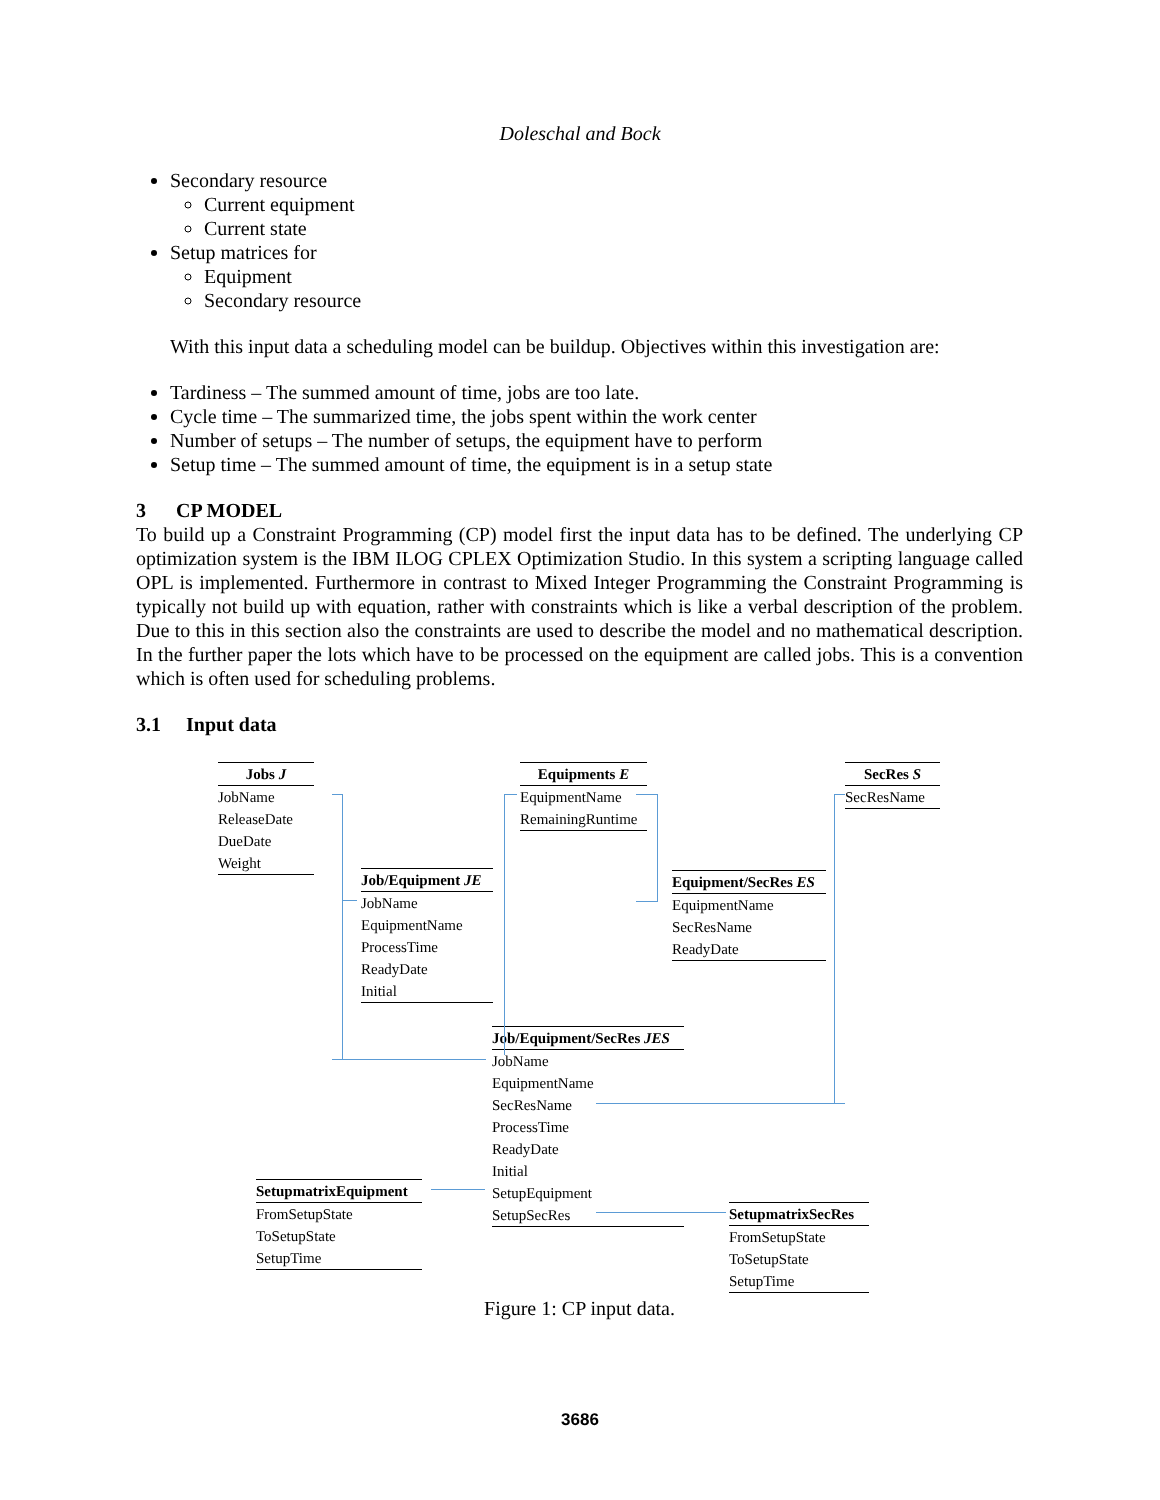Doleschal and Bock
Secondary resource
Current equipment
Current state
Setup matrices for
Equipment
Secondary resource
With this input data a scheduling model can be buildup. Objectives within this investigation are:
Tardiness – The summed amount of time, jobs are too late.
Cycle time – The summarized time, the jobs spent within the work center
Number of setups – The number of setups, the equipment have to perform
Setup time – The summed amount of time, the equipment is in a setup state
3 CP MODEL
To build up a Constraint Programming (CP) model first the input data has to be defined. The underlying CP optimization system is the IBM ILOG CPLEX Optimization Studio. In this system a scripting language called OPL is implemented. Furthermore in contrast to Mixed Integer Programming the Constraint Programming is typically not build up with equation, rather with constraints which is like a verbal description of the problem. Due to this in this section also the constraints are used to describe the model and no mathematical description. In the further paper the lots which have to be processed on the equipment are called jobs. This is a convention which is often used for scheduling problems.
3.1 Input data
Jobs J
JobName
ReleaseDate
DueDate
Weight
Equipments E
EquipmentName
RemainingRuntime
SecRes S
SecResName
Job/Equipment JE
JobName
EquipmentName
ProcessTime
ReadyDate
Initial
Equipment/SecRes ES
EquipmentName
SecResName
ReadyDate
Job/Equipment/SecRes JES
JobName
EquipmentName
SecResName
ProcessTime
ReadyDate
Initial
SetupEquipment
SetupSecRes
SetupmatrixEquipment
FromSetupState
ToSetupState
SetupTime
SetupmatrixSecRes
FromSetupState
ToSetupState
SetupTime
Figure 1: CP input data.
3686